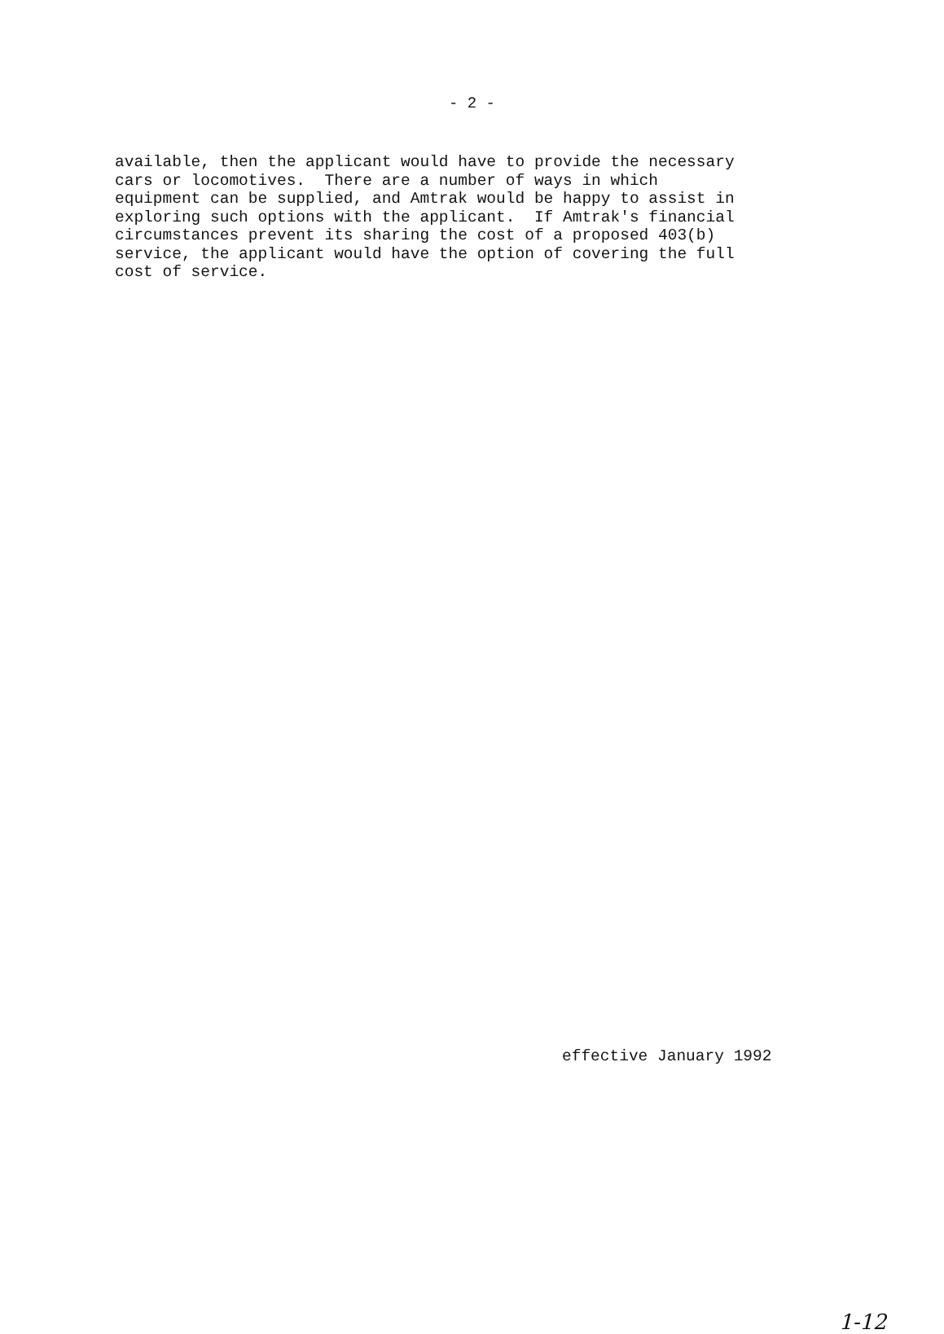- 2 -
available, then the applicant would have to provide the necessary cars or locomotives. There are a number of ways in which equipment can be supplied, and Amtrak would be happy to assist in exploring such options with the applicant. If Amtrak's financial circumstances prevent its sharing the cost of a proposed 403(b) service, the applicant would have the option of covering the full cost of service.
effective January 1992
1-12